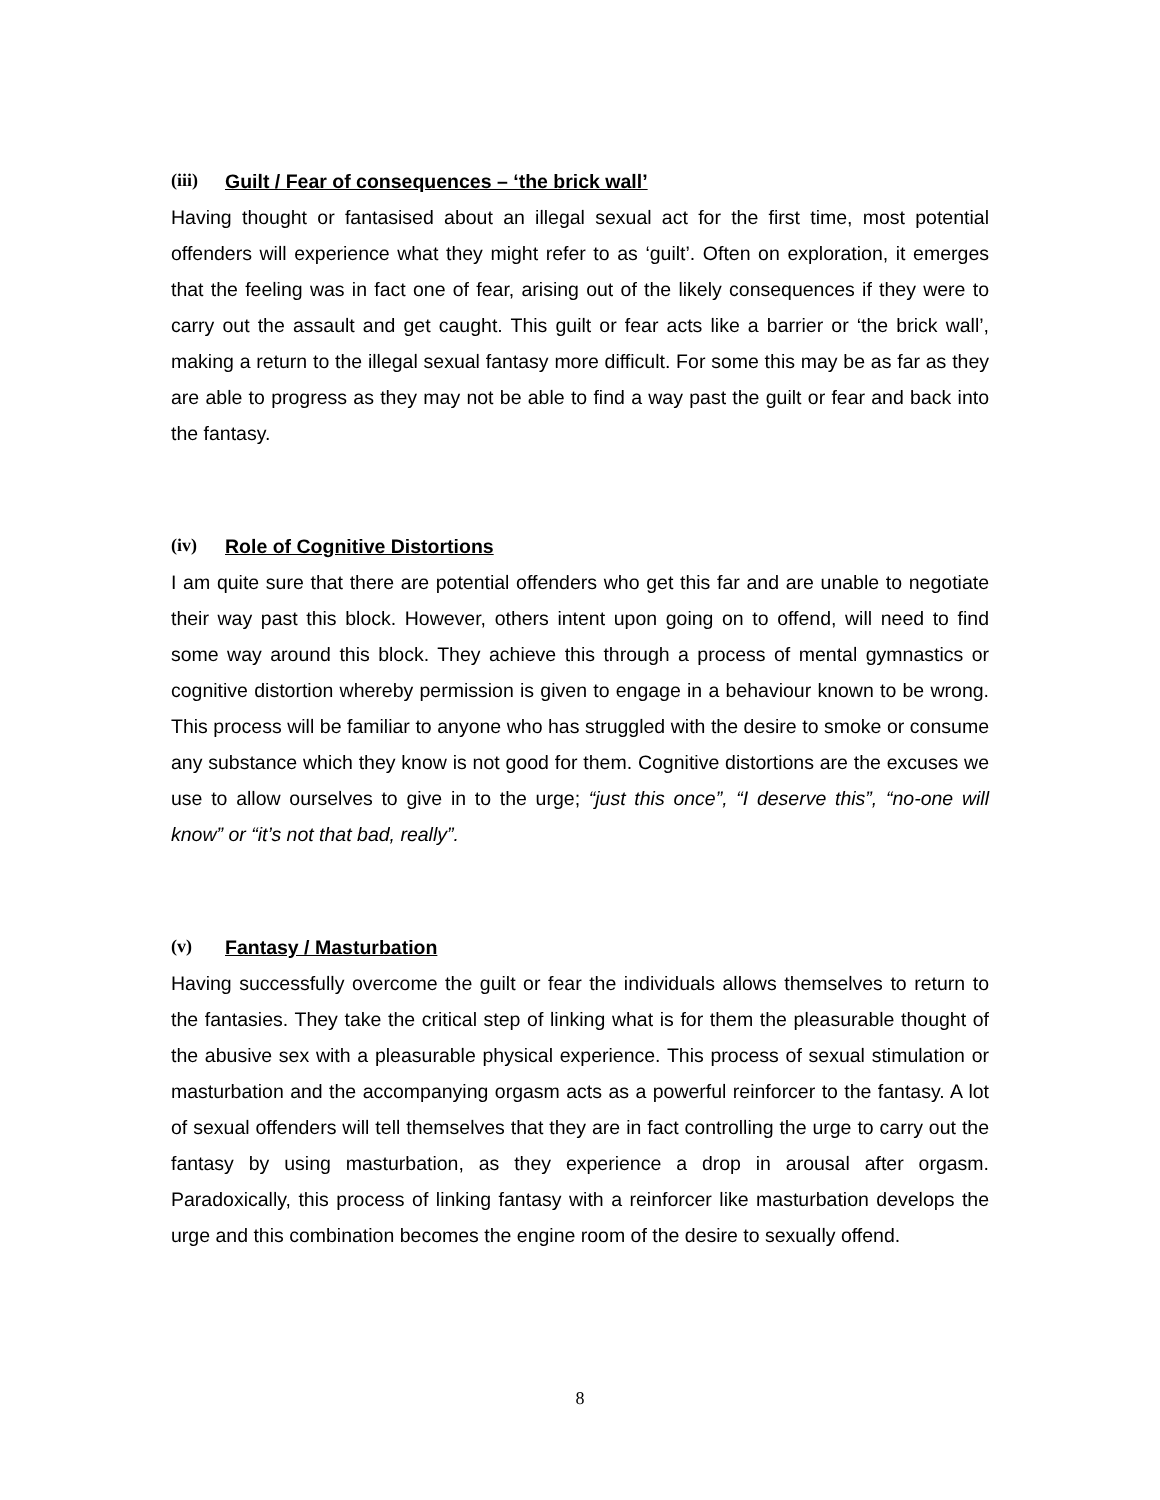(iii) Guilt / Fear of consequences – ‘the brick wall’
Having thought or fantasised about an illegal sexual act for the first time, most potential offenders will experience what they might refer to as ‘guilt’. Often on exploration, it emerges that the feeling was in fact one of fear, arising out of the likely consequences if they were to carry out the assault and get caught. This guilt or fear acts like a barrier or ‘the brick wall’, making a return to the illegal sexual fantasy more difficult. For some this may be as far as they are able to progress as they may not be able to find a way past the guilt or fear and back into the fantasy.
(iv) Role of Cognitive Distortions
I am quite sure that there are potential offenders who get this far and are unable to negotiate their way past this block. However, others intent upon going on to offend, will need to find some way around this block. They achieve this through a process of mental gymnastics or cognitive distortion whereby permission is given to engage in a behaviour known to be wrong. This process will be familiar to anyone who has struggled with the desire to smoke or consume any substance which they know is not good for them. Cognitive distortions are the excuses we use to allow ourselves to give in to the urge; “just this once”, “I deserve this”, “no-one will know” or “it’s not that bad, really”.
(v) Fantasy / Masturbation
Having successfully overcome the guilt or fear the individuals allows themselves to return to the fantasies. They take the critical step of linking what is for them the pleasurable thought of the abusive sex with a pleasurable physical experience. This process of sexual stimulation or masturbation and the accompanying orgasm acts as a powerful reinforcer to the fantasy. A lot of sexual offenders will tell themselves that they are in fact controlling the urge to carry out the fantasy by using masturbation, as they experience a drop in arousal after orgasm. Paradoxically, this process of linking fantasy with a reinforcer like masturbation develops the urge and this combination becomes the engine room of the desire to sexually offend.
8